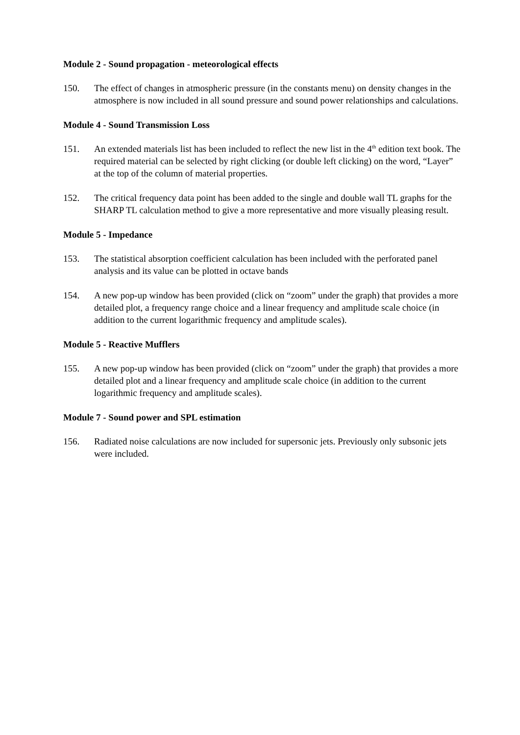Module 2 - Sound propagation - meteorological effects
150. The effect of changes in atmospheric pressure (in the constants menu) on density changes in the atmosphere is now included in all sound pressure and sound power relationships and calculations.
Module 4 - Sound Transmission Loss
151. An extended materials list has been included to reflect the new list in the 4<sup>th</sup> edition text book. The required material can be selected by right clicking (or double left clicking) on the word, “Layer” at the top of the column of material properties.
152. The critical frequency data point has been added to the single and double wall TL graphs for the SHARP TL calculation method to give a more representative and more visually pleasing result.
Module 5 - Impedance
153. The statistical absorption coefficient calculation has been included with the perforated panel analysis and its value can be plotted in octave bands
154. A new pop-up window has been provided (click on “zoom” under the graph) that provides a more detailed plot, a frequency range choice and a linear frequency and amplitude scale choice (in addition to the current logarithmic frequency and amplitude scales).
Module 5 - Reactive Mufflers
155. A new pop-up window has been provided (click on “zoom” under the graph) that provides a more detailed plot and a linear frequency and amplitude scale choice (in addition to the current logarithmic frequency and amplitude scales).
Module 7 - Sound power and SPL estimation
156. Radiated noise calculations are now included for supersonic jets. Previously only subsonic jets were included.